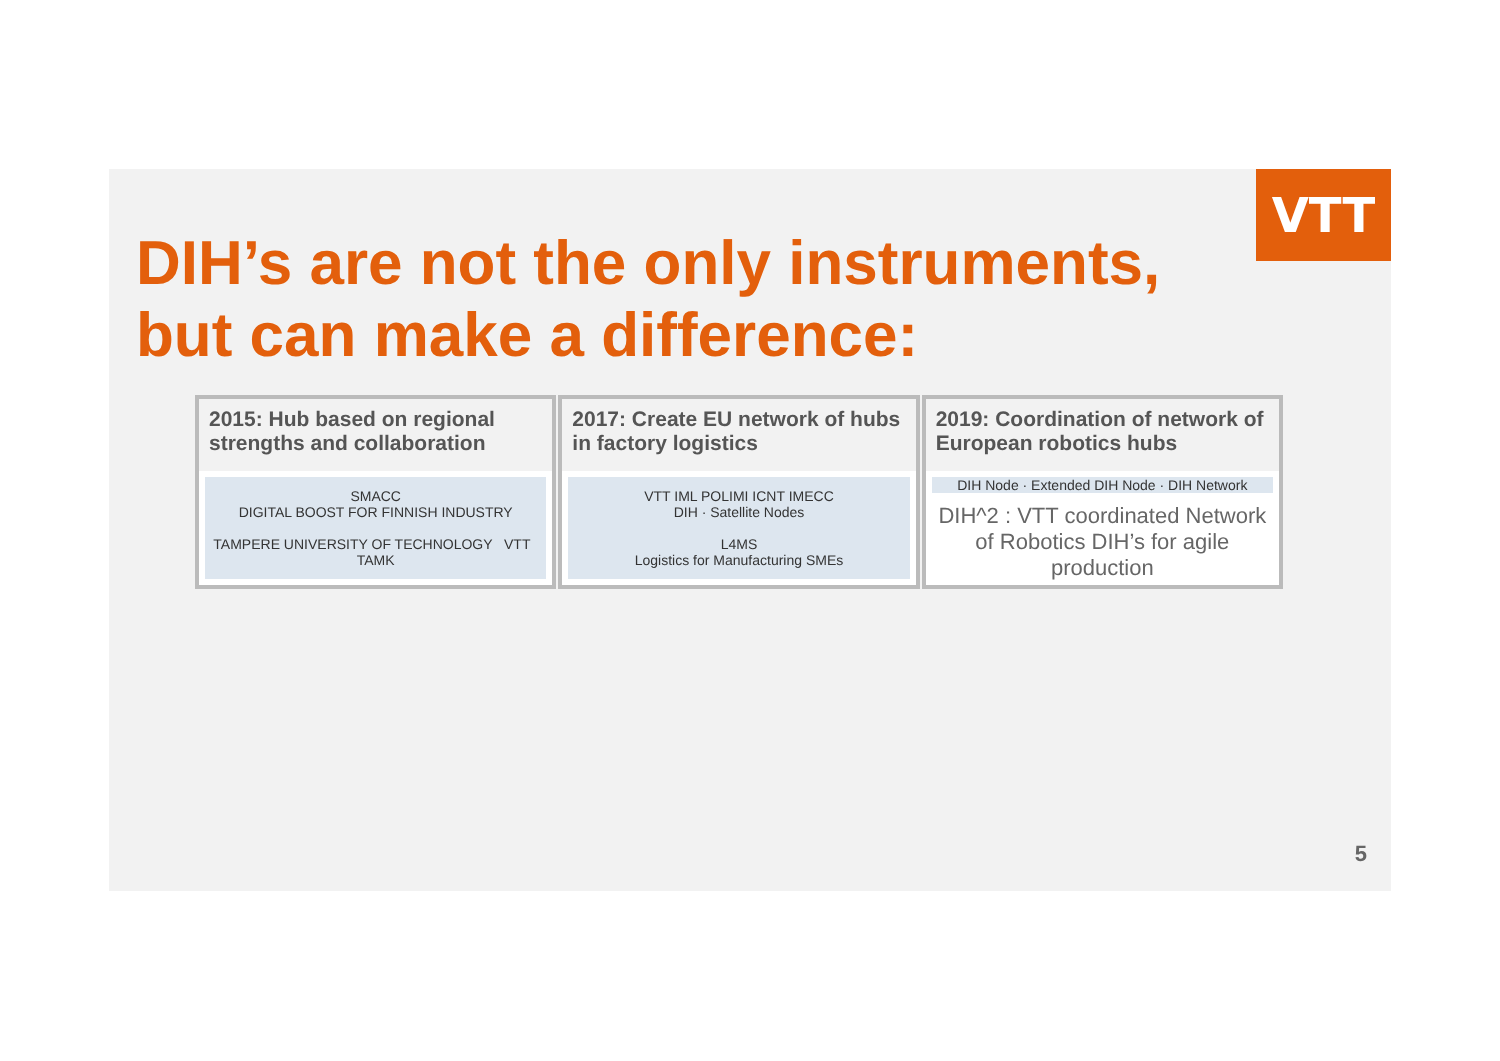VTT
DIH’s are not the only instruments,
but can make a difference:
2015: Hub based on regional strengths and collaboration
SMACC
DIGITAL BOOST FOR FINNISH INDUSTRY
TAMPERE UNIVERSITY OF TECHNOLOGY VTT TAMK
2017: Create EU network of hubs in factory logistics
VTT IML POLIMI ICNT IMECC
DIH · Satellite Nodes
L4MS
Logistics for Manufacturing SMEs
2019: Coordination of network of European robotics hubs
DIH Node · Extended DIH Node · DIH Network
DIH^2 : VTT coordinated Network of Robotics DIH’s for agile production
5